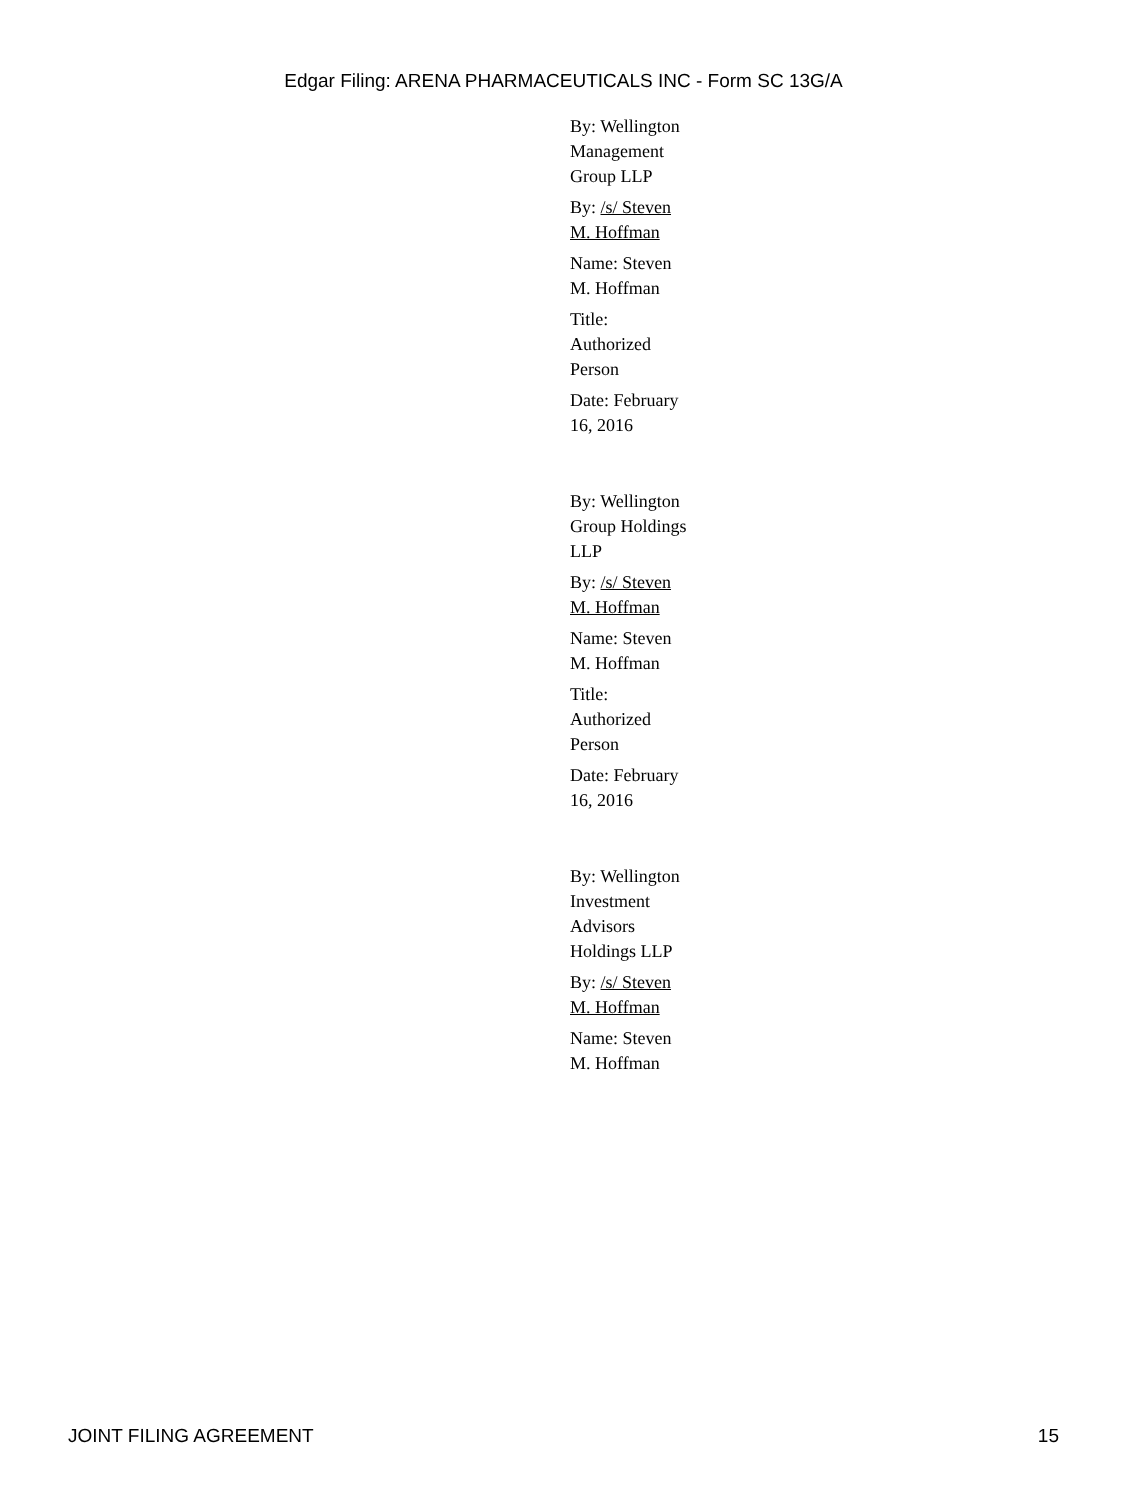Edgar Filing: ARENA PHARMACEUTICALS INC - Form SC 13G/A
By: Wellington Management Group LLP
By: /s/ Steven M. Hoffman
Name: Steven M. Hoffman
Title: Authorized Person
Date: February 16, 2016
By: Wellington Group Holdings LLP
By: /s/ Steven M. Hoffman
Name: Steven M. Hoffman
Title: Authorized Person
Date: February 16, 2016
By: Wellington Investment Advisors Holdings LLP
By: /s/ Steven M. Hoffman
Name: Steven M. Hoffman
JOINT FILING AGREEMENT 15